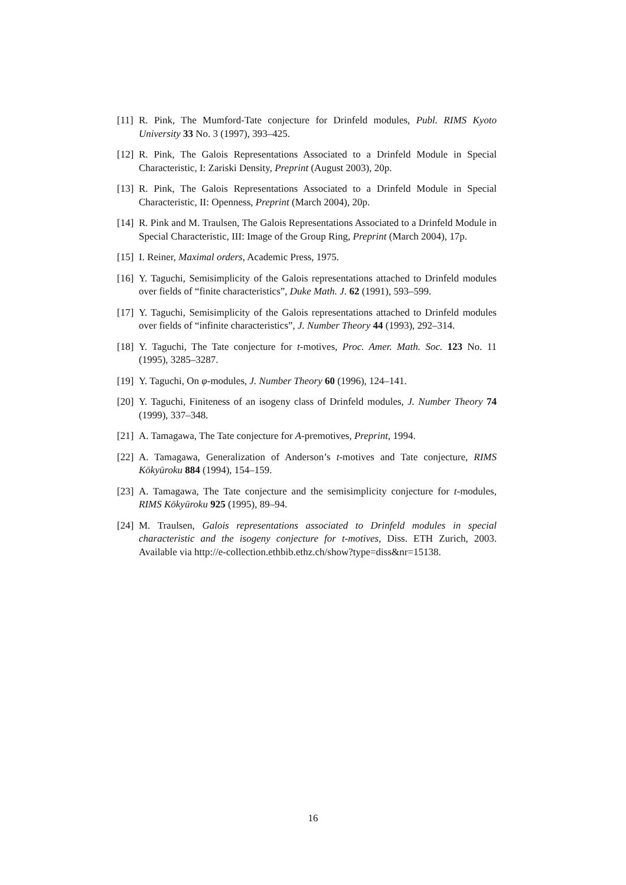[11] R. Pink, The Mumford-Tate conjecture for Drinfeld modules, Publ. RIMS Kyoto University 33 No. 3 (1997), 393–425.
[12] R. Pink, The Galois Representations Associated to a Drinfeld Module in Special Characteristic, I: Zariski Density, Preprint (August 2003), 20p.
[13] R. Pink, The Galois Representations Associated to a Drinfeld Module in Special Characteristic, II: Openness, Preprint (March 2004), 20p.
[14] R. Pink and M. Traulsen, The Galois Representations Associated to a Drinfeld Module in Special Characteristic, III: Image of the Group Ring, Preprint (March 2004), 17p.
[15] I. Reiner, Maximal orders, Academic Press, 1975.
[16] Y. Taguchi, Semisimplicity of the Galois representations attached to Drinfeld modules over fields of “finite characteristics”, Duke Math. J. 62 (1991), 593–599.
[17] Y. Taguchi, Semisimplicity of the Galois representations attached to Drinfeld modules over fields of “infinite characteristics”, J. Number Theory 44 (1993), 292–314.
[18] Y. Taguchi, The Tate conjecture for t-motives, Proc. Amer. Math. Soc. 123 No. 11 (1995), 3285–3287.
[19] Y. Taguchi, On φ-modules, J. Number Theory 60 (1996), 124–141.
[20] Y. Taguchi, Finiteness of an isogeny class of Drinfeld modules, J. Number Theory 74 (1999), 337–348.
[21] A. Tamagawa, The Tate conjecture for A-premotives, Preprint, 1994.
[22] A. Tamagawa, Generalization of Anderson’s t-motives and Tate conjecture, RIMS Kōkyūroku 884 (1994), 154–159.
[23] A. Tamagawa, The Tate conjecture and the semisimplicity conjecture for t-modules, RIMS Kōkyūroku 925 (1995), 89–94.
[24] M. Traulsen, Galois representations associated to Drinfeld modules in special characteristic and the isogeny conjecture for t-motives, Diss. ETH Zurich, 2003. Available via http://e-collection.ethbib.ethz.ch/show?type=diss&nr=15138.
16